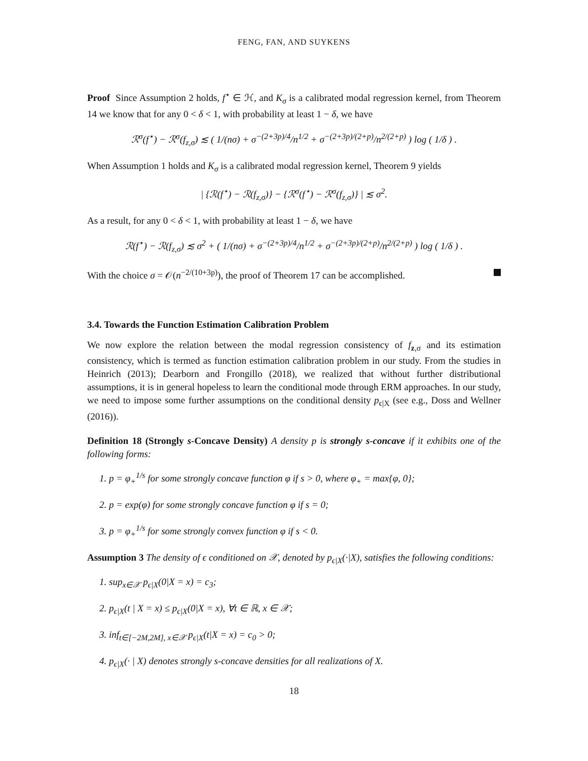FENG, FAN, AND SUYKENS
Proof Since Assumption 2 holds, f<sup>⋆</sup> ∈ ℋ, and K<sub>σ</sub> is a calibrated modal regression kernel, from Theorem 14 we know that for any 0 < δ < 1, with probability at least 1 − δ, we have
ℛ<sup>σ</sup>(f<sup>⋆</sup>) − ℛ<sup>σ</sup>(f<sub>z,σ</sub>) ≲ ( 1/(nσ) + σ<sup>−(2+3p)/4</sup>/n<sup>1/2</sup> + σ<sup>−(2+3p)/(2+p)</sup>/n<sup>2/(2+p)</sup> ) log ( 1/δ ) .
When Assumption 1 holds and K<sub>σ</sub> is a calibrated modal regression kernel, Theorem 9 yields
| {ℛ(f<sup>⋆</sup>) − ℛ(f<sub>z,σ</sub>)} − {ℛ<sup>σ</sup>(f<sup>⋆</sup>) − ℛ<sup>σ</sup>(f<sub>z,σ</sub>)} | ≲ σ<sup>2</sup>.
As a result, for any 0 < δ < 1, with probability at least 1 − δ, we have
ℛ(f<sup>⋆</sup>) − ℛ(f<sub>z,σ</sub>) ≲ σ<sup>2</sup> + ( 1/(nσ) + σ<sup>−(2+3p)/4</sup>/n<sup>1/2</sup> + σ<sup>−(2+3p)/(2+p)</sup>/n<sup>2/(2+p)</sup> ) log ( 1/δ ) .
With the choice σ = 𝒪(n<sup>−2/(10+3p)</sup>), the proof of Theorem 17 can be accomplished.
3.4. Towards the Function Estimation Calibration Problem
We now explore the relation between the modal regression consistency of f<sub>z,σ</sub> and its estimation consistency, which is termed as function estimation calibration problem in our study. From the studies in Heinrich (2013); Dearborn and Frongillo (2018), we realized that without further distributional assumptions, it is in general hopeless to learn the conditional mode through ERM approaches. In our study, we need to impose some further assumptions on the conditional density p<sub>ϵ|X</sub> (see e.g., Doss and Wellner (2016)).
Definition 18 (Strongly s-Concave Density) A density p is strongly s-concave if it exhibits one of the following forms:
1. p = φ<sub>+</sub><sup>1/s</sup> for some strongly concave function φ if s > 0, where φ<sub>+</sub> = max{φ, 0};
2. p = exp(φ) for some strongly concave function φ if s = 0;
3. p = φ<sub>+</sub><sup>1/s</sup> for some strongly convex function φ if s < 0.
Assumption 3 The density of ϵ conditioned on 𝒳, denoted by p<sub>ϵ|X</sub>(·|X), satisfies the following conditions:
1. sup<sub>x∈𝒳</sub> p<sub>ϵ|X</sub>(0|X = x) = c<sub>3</sub>;
2. p<sub>ϵ|X</sub>(t | X = x) ≤ p<sub>ϵ|X</sub>(0|X = x), ∀t ∈ ℝ, x ∈ 𝒳;
3. inf<sub>t∈[−2M,2M], x∈𝒳</sub> p<sub>ϵ|X</sub>(t|X = x) = c<sub>0</sub> > 0;
4. p<sub>ϵ|X</sub>(· | X) denotes strongly s-concave densities for all realizations of X.
18